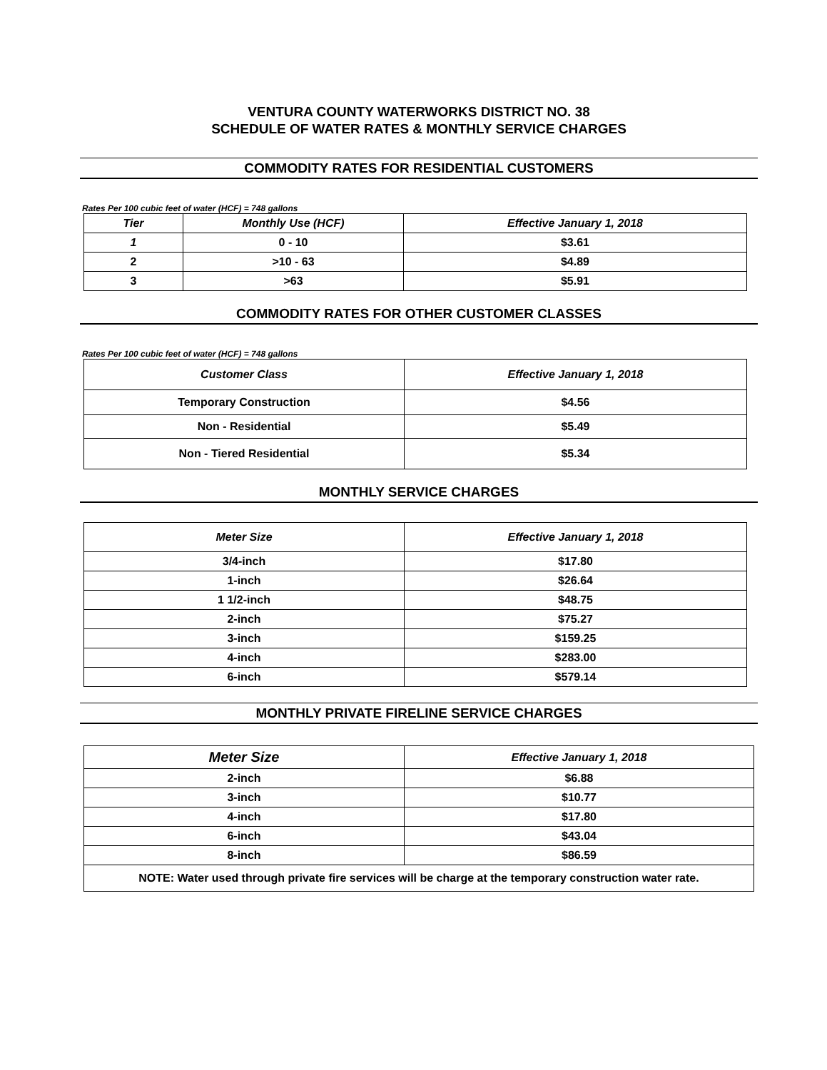VENTURA COUNTY WATERWORKS DISTRICT NO. 38
SCHEDULE OF WATER RATES & MONTHLY SERVICE CHARGES
COMMODITY RATES FOR RESIDENTIAL CUSTOMERS
Rates Per 100 cubic feet of water (HCF) = 748 gallons
| Tier | Monthly Use (HCF) | Effective January 1, 2018 |
| --- | --- | --- |
| 1 | 0 - 10 | $3.61 |
| 2 | >10 - 63 | $4.89 |
| 3 | >63 | $5.91 |
COMMODITY RATES FOR OTHER CUSTOMER CLASSES
Rates Per 100 cubic feet of water (HCF) = 748 gallons
| Customer Class | Effective January 1, 2018 |
| --- | --- |
| Temporary Construction | $4.56 |
| Non - Residential | $5.49 |
| Non - Tiered Residential | $5.34 |
MONTHLY SERVICE CHARGES
| Meter Size | Effective January 1, 2018 |
| --- | --- |
| 3/4-inch | $17.80 |
| 1-inch | $26.64 |
| 1 1/2-inch | $48.75 |
| 2-inch | $75.27 |
| 3-inch | $159.25 |
| 4-inch | $283.00 |
| 6-inch | $579.14 |
MONTHLY PRIVATE FIRELINE SERVICE CHARGES
| Meter Size | Effective January 1, 2018 |
| --- | --- |
| 2-inch | $6.88 |
| 3-inch | $10.77 |
| 4-inch | $17.80 |
| 6-inch | $43.04 |
| 8-inch | $86.59 |
| NOTE: Water used through private fire services will be charge at the temporary construction water rate. | |